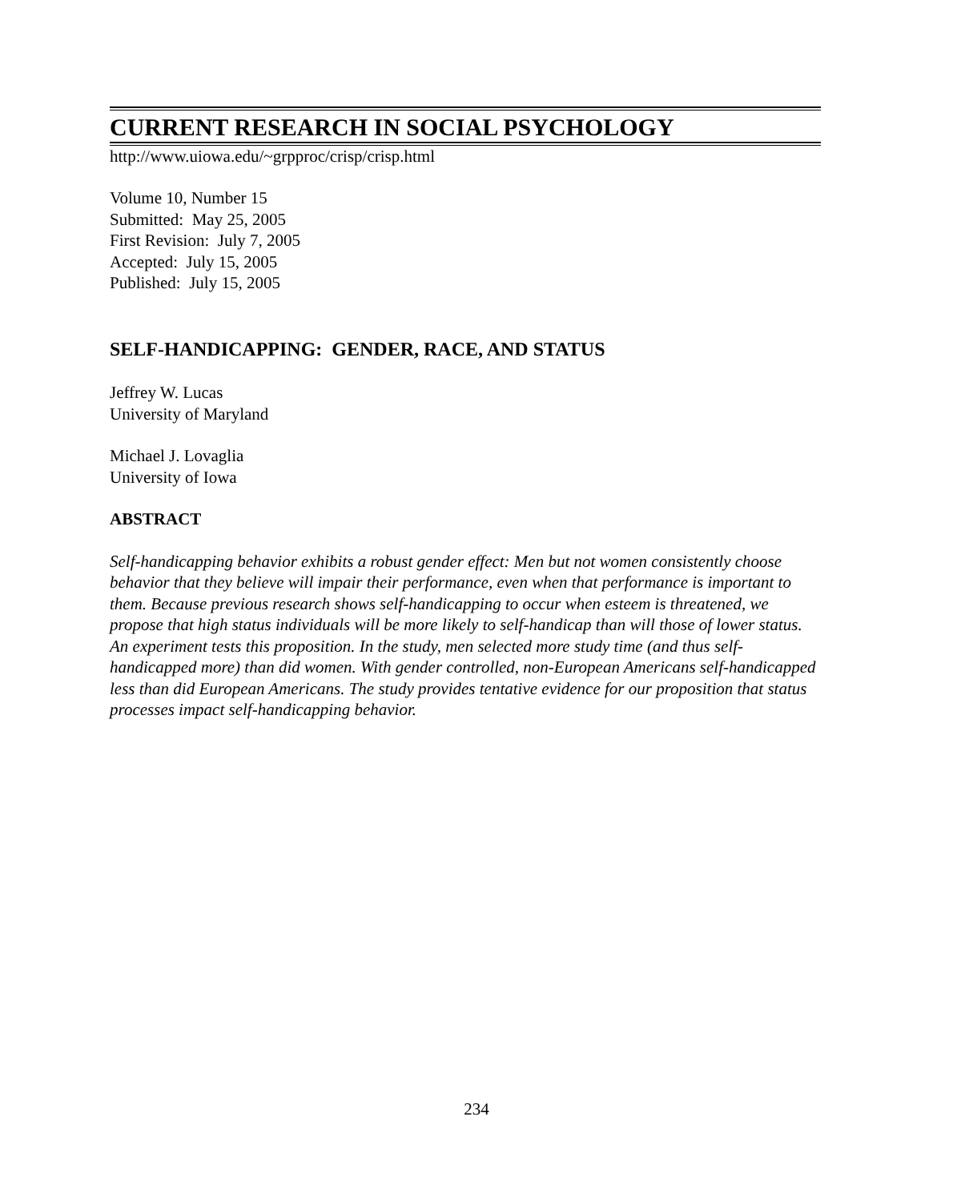CURRENT RESEARCH IN SOCIAL PSYCHOLOGY
http://www.uiowa.edu/~grpproc/crisp/crisp.html
Volume 10, Number 15
Submitted: May 25, 2005
First Revision: July 7, 2005
Accepted: July 15, 2005
Published: July 15, 2005
SELF-HANDICAPPING: GENDER, RACE, AND STATUS
Jeffrey W. Lucas
University of Maryland
Michael J. Lovaglia
University of Iowa
ABSTRACT
Self-handicapping behavior exhibits a robust gender effect: Men but not women consistently choose behavior that they believe will impair their performance, even when that performance is important to them. Because previous research shows self-handicapping to occur when esteem is threatened, we propose that high status individuals will be more likely to self-handicap than will those of lower status. An experiment tests this proposition. In the study, men selected more study time (and thus self-handicapped more) than did women. With gender controlled, non-European Americans self-handicapped less than did European Americans. The study provides tentative evidence for our proposition that status processes impact self-handicapping behavior.
234